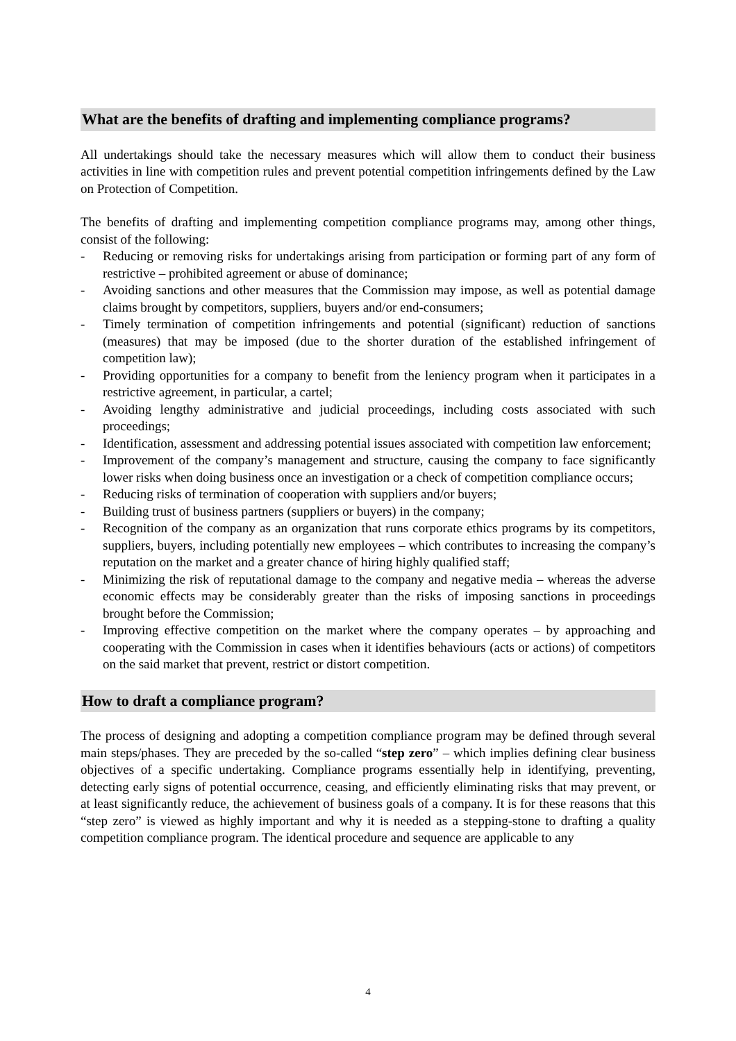What are the benefits of drafting and implementing compliance programs?
All undertakings should take the necessary measures which will allow them to conduct their business activities in line with competition rules and prevent potential competition infringements defined by the Law on Protection of Competition.
The benefits of drafting and implementing competition compliance programs may, among other things, consist of the following:
- Reducing or removing risks for undertakings arising from participation or forming part of any form of restrictive – prohibited agreement or abuse of dominance;
- Avoiding sanctions and other measures that the Commission may impose, as well as potential damage claims brought by competitors, suppliers, buyers and/or end-consumers;
- Timely termination of competition infringements and potential (significant) reduction of sanctions (measures) that may be imposed (due to the shorter duration of the established infringement of competition law);
- Providing opportunities for a company to benefit from the leniency program when it participates in a restrictive agreement, in particular, a cartel;
- Avoiding lengthy administrative and judicial proceedings, including costs associated with such proceedings;
- Identification, assessment and addressing potential issues associated with competition law enforcement;
- Improvement of the company’s management and structure, causing the company to face significantly lower risks when doing business once an investigation or a check of competition compliance occurs;
- Reducing risks of termination of cooperation with suppliers and/or buyers;
- Building trust of business partners (suppliers or buyers) in the company;
- Recognition of the company as an organization that runs corporate ethics programs by its competitors, suppliers, buyers, including potentially new employees – which contributes to increasing the company’s reputation on the market and a greater chance of hiring highly qualified staff;
- Minimizing the risk of reputational damage to the company and negative media – whereas the adverse economic effects may be considerably greater than the risks of imposing sanctions in proceedings brought before the Commission;
- Improving effective competition on the market where the company operates – by approaching and cooperating with the Commission in cases when it identifies behaviours (acts or actions) of competitors on the said market that prevent, restrict or distort competition.
How to draft a compliance program?
The process of designing and adopting a competition compliance program may be defined through several main steps/phases. They are preceded by the so-called “step zero” – which implies defining clear business objectives of a specific undertaking. Compliance programs essentially help in identifying, preventing, detecting early signs of potential occurrence, ceasing, and efficiently eliminating risks that may prevent, or at least significantly reduce, the achievement of business goals of a company. It is for these reasons that this “step zero” is viewed as highly important and why it is needed as a stepping-stone to drafting a quality competition compliance program. The identical procedure and sequence are applicable to any
4